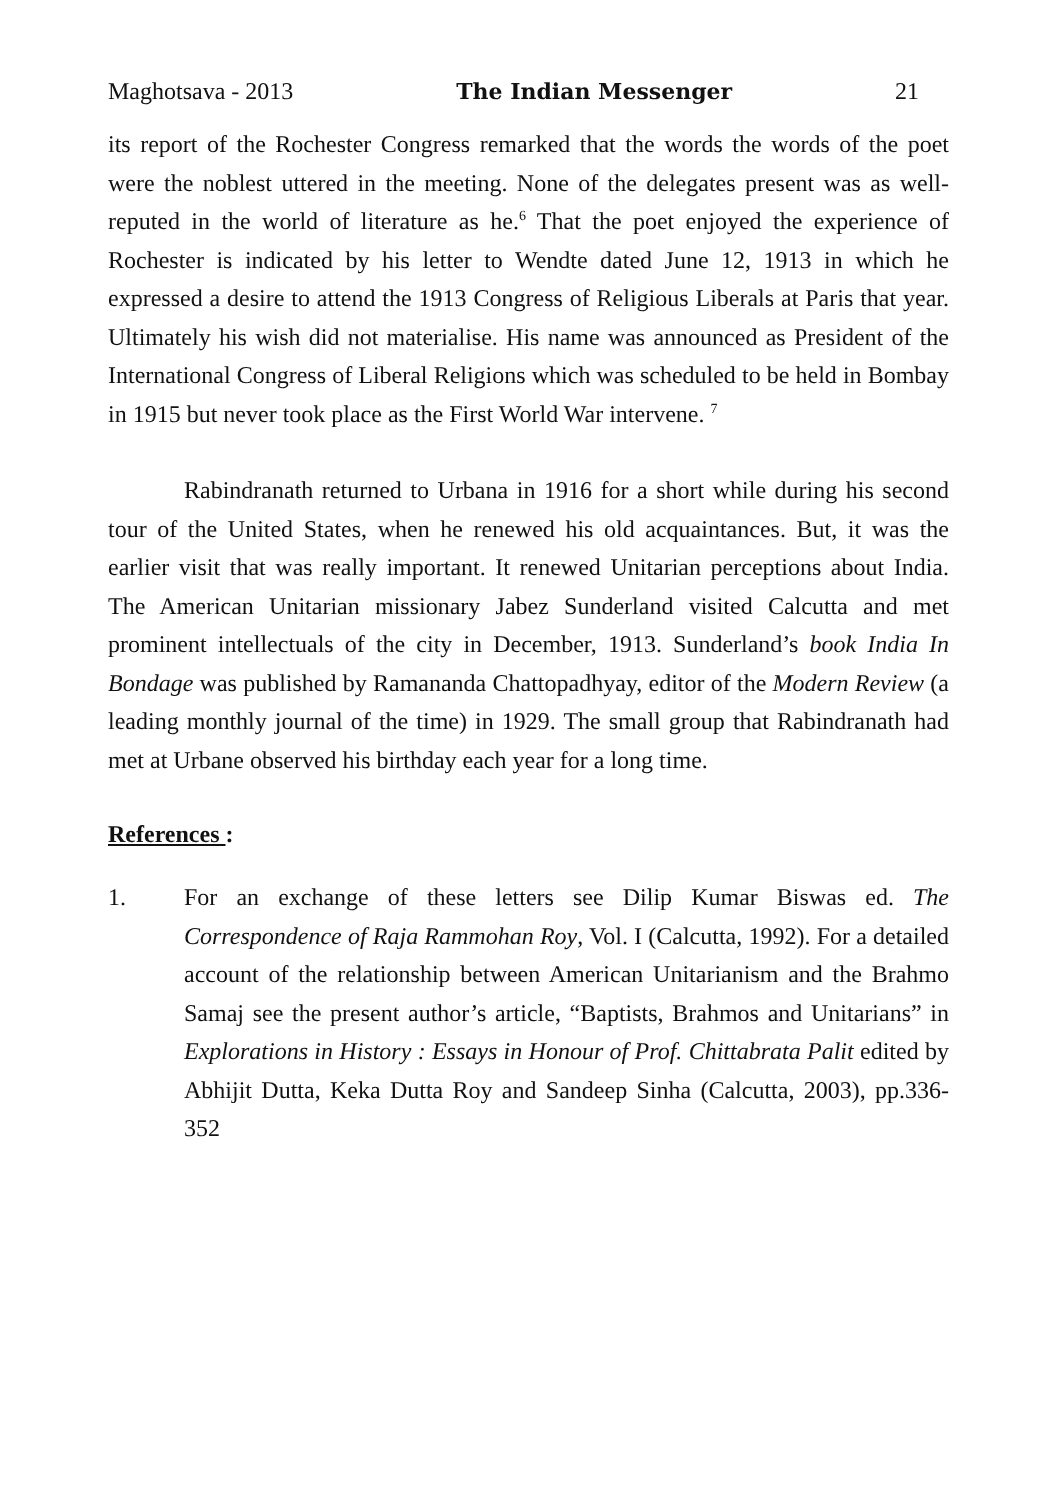Maghotsava - 2013 The Indian Messenger 21
its report of the Rochester Congress remarked that the words the words of the poet were the noblest uttered in the meeting. None of the delegates present was as well-reputed in the world of literature as he.<sup>6</sup> That the poet enjoyed the experience of Rochester is indicated by his letter to Wendte dated June 12, 1913 in which he expressed a desire to attend the 1913 Congress of Religious Liberals at Paris that year. Ultimately his wish did not materialise. His name was announced as President of the International Congress of Liberal Religions which was scheduled to be held in Bombay in 1915 but never took place as the First World War intervene. <sup>7</sup>
Rabindranath returned to Urbana in 1916 for a short while during his second tour of the United States, when he renewed his old acquaintances. But, it was the earlier visit that was really important. It renewed Unitarian perceptions about India. The American Unitarian missionary Jabez Sunderland visited Calcutta and met prominent intellectuals of the city in December, 1913. Sunderland’s book India In Bondage was published by Ramananda Chattopadhyay, editor of the Modern Review (a leading monthly journal of the time) in 1929. The small group that Rabindranath had met at Urbane observed his birthday each year for a long time.
References :
1. For an exchange of these letters see Dilip Kumar Biswas ed. The Correspondence of Raja Rammohan Roy, Vol. I (Calcutta, 1992). For a detailed account of the relationship between American Unitarianism and the Brahmo Samaj see the present author’s article, “Baptists, Brahmos and Unitarians” in Explorations in History : Essays in Honour of Prof. Chittabrata Palit edited by Abhijit Dutta, Keka Dutta Roy and Sandeep Sinha (Calcutta, 2003), pp.336-352